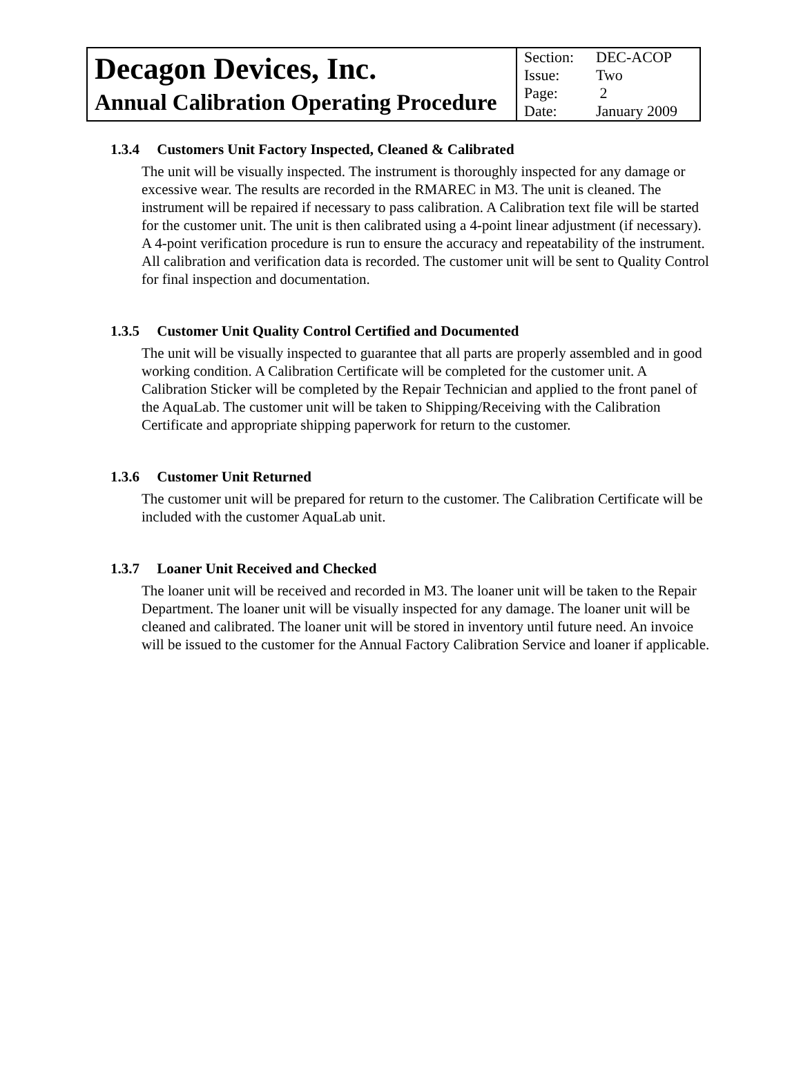| Decagon Devices, Inc. Annual Calibration Operating Procedure | Section: DEC-ACOP Issue: Two Page: 2 Date: January 2009 |
1.3.4 Customers Unit Factory Inspected, Cleaned & Calibrated
The unit will be visually inspected. The instrument is thoroughly inspected for any damage or excessive wear. The results are recorded in the RMAREC in M3. The unit is cleaned. The instrument will be repaired if necessary to pass calibration. A Calibration text file will be started for the customer unit. The unit is then calibrated using a 4-point linear adjustment (if necessary). A 4-point verification procedure is run to ensure the accuracy and repeatability of the instrument. All calibration and verification data is recorded. The customer unit will be sent to Quality Control for final inspection and documentation.
1.3.5 Customer Unit Quality Control Certified and Documented
The unit will be visually inspected to guarantee that all parts are properly assembled and in good working condition. A Calibration Certificate will be completed for the customer unit. A Calibration Sticker will be completed by the Repair Technician and applied to the front panel of the AquaLab. The customer unit will be taken to Shipping/Receiving with the Calibration Certificate and appropriate shipping paperwork for return to the customer.
1.3.6 Customer Unit Returned
The customer unit will be prepared for return to the customer. The Calibration Certificate will be included with the customer AquaLab unit.
1.3.7 Loaner Unit Received and Checked
The loaner unit will be received and recorded in M3. The loaner unit will be taken to the Repair Department. The loaner unit will be visually inspected for any damage. The loaner unit will be cleaned and calibrated. The loaner unit will be stored in inventory until future need. An invoice will be issued to the customer for the Annual Factory Calibration Service and loaner if applicable.